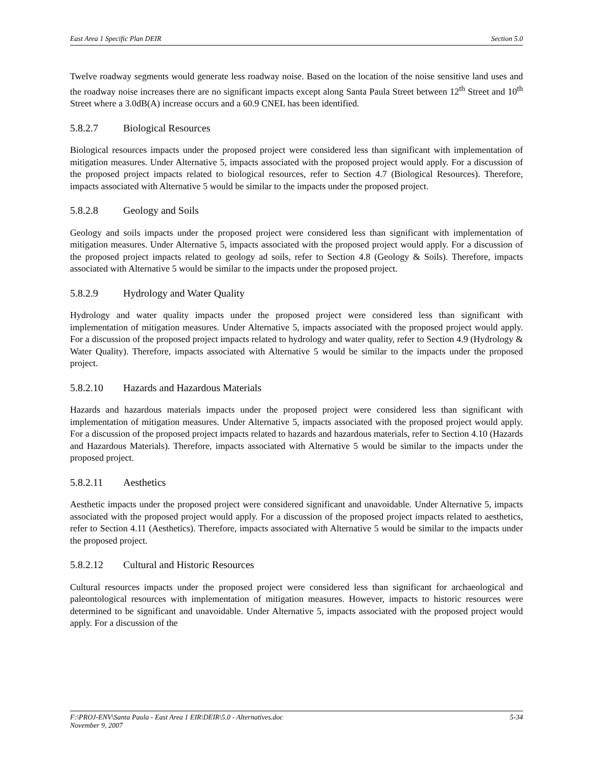East Area 1 Specific Plan DEIR Section 5.0
Twelve roadway segments would generate less roadway noise. Based on the location of the noise sensitive land uses and the roadway noise increases there are no significant impacts except along Santa Paula Street between 12<sup>th</sup> Street and 10<sup>th</sup> Street where a 3.0dB(A) increase occurs and a 60.9 CNEL has been identified.
5.8.2.7 Biological Resources
Biological resources impacts under the proposed project were considered less than significant with implementation of mitigation measures. Under Alternative 5, impacts associated with the proposed project would apply. For a discussion of the proposed project impacts related to biological resources, refer to Section 4.7 (Biological Resources). Therefore, impacts associated with Alternative 5 would be similar to the impacts under the proposed project.
5.8.2.8 Geology and Soils
Geology and soils impacts under the proposed project were considered less than significant with implementation of mitigation measures. Under Alternative 5, impacts associated with the proposed project would apply. For a discussion of the proposed project impacts related to geology ad soils, refer to Section 4.8 (Geology & Soils). Therefore, impacts associated with Alternative 5 would be similar to the impacts under the proposed project.
5.8.2.9 Hydrology and Water Quality
Hydrology and water quality impacts under the proposed project were considered less than significant with implementation of mitigation measures. Under Alternative 5, impacts associated with the proposed project would apply. For a discussion of the proposed project impacts related to hydrology and water quality, refer to Section 4.9 (Hydrology & Water Quality). Therefore, impacts associated with Alternative 5 would be similar to the impacts under the proposed project.
5.8.2.10 Hazards and Hazardous Materials
Hazards and hazardous materials impacts under the proposed project were considered less than significant with implementation of mitigation measures. Under Alternative 5, impacts associated with the proposed project would apply. For a discussion of the proposed project impacts related to hazards and hazardous materials, refer to Section 4.10 (Hazards and Hazardous Materials). Therefore, impacts associated with Alternative 5 would be similar to the impacts under the proposed project.
5.8.2.11 Aesthetics
Aesthetic impacts under the proposed project were considered significant and unavoidable. Under Alternative 5, impacts associated with the proposed project would apply. For a discussion of the proposed project impacts related to aesthetics, refer to Section 4.11 (Aesthetics). Therefore, impacts associated with Alternative 5 would be similar to the impacts under the proposed project.
5.8.2.12 Cultural and Historic Resources
Cultural resources impacts under the proposed project were considered less than significant for archaeological and paleontological resources with implementation of mitigation measures. However, impacts to historic resources were determined to be significant and unavoidable. Under Alternative 5, impacts associated with the proposed project would apply. For a discussion of the
F:\PROJ-ENV\Santa Paula - East Area 1 EIR\DEIR\5.0 - Alternatives.doc
November 9, 2007 5-34